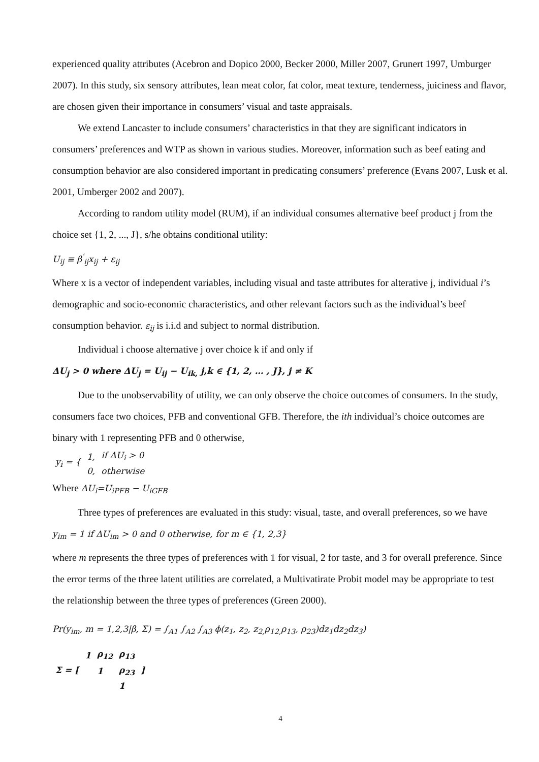experienced quality attributes (Acebron and Dopico 2000, Becker 2000, Miller 2007, Grunert 1997, Umburger 2007). In this study, six sensory attributes, lean meat color, fat color, meat texture, tenderness, juiciness and flavor, are chosen given their importance in consumers’ visual and taste appraisals.
We extend Lancaster to include consumers’ characteristics in that they are significant indicators in consumers’ preferences and WTP as shown in various studies. Moreover, information such as beef eating and consumption behavior are also considered important in predicating consumers’ preference (Evans 2007, Lusk et al. 2001, Umberger 2002 and 2007).
According to random utility model (RUM), if an individual consumes alternative beef product j from the choice set {1, 2, ..., J}, s/he obtains conditional utility:
U<sub>ij</sub> ≡ β<sup>'</sup><sub>ij</sub>x<sub>ij</sub> + ε<sub>ij</sub>
Where x is a vector of independent variables, including visual and taste attributes for alterative j, individual i’s demographic and socio-economic characteristics, and other relevant factors such as the individual’s beef consumption behavior. ε<sub>ij</sub> is i.i.d and subject to normal distribution.
Individual i choose alternative j over choice k if and only if
ΔU<sub>j</sub> > 0 where ΔU<sub>j</sub> = U<sub>ij</sub> − U<sub>ik,</sub> j,k ∈ {1, 2, … , J}, j ≠ K
Due to the unobservability of utility, we can only observe the choice outcomes of consumers. In the study, consumers face two choices, PFB and conventional GFB. Therefore, the ith individual’s choice outcomes are binary with 1 representing PFB and 0 otherwise,
| y<sub>i</sub> = { | 1, | if ΔU<sub>i</sub> > 0 |
| | 0, | otherwise |
Where ΔU<sub>i</sub>=U<sub>iPFB</sub> − U<sub>iGFB</sub>
Three types of preferences are evaluated in this study: visual, taste, and overall preferences, so we have
y<sub>im</sub> = 1 if ΔU<sub>im</sub> > 0 and 0 otherwise, for m ∈ {1, 2,3}
where m represents the three types of preferences with 1 for visual, 2 for taste, and 3 for overall preference. Since the error terms of the three latent utilities are correlated, a Multivatirate Probit model may be appropriate to test the relationship between the three types of preferences (Green 2000).
Pr(y<sub>im</sub>, m = 1,2,3|β, Σ) = ∫<sub>A1</sub> ∫<sub>A2</sub> ∫<sub>A3</sub> ϕ(z<sub>1</sub>, z<sub>2</sub>, z<sub>2,</sub>ρ<sub>12,</sub>ρ<sub>13</sub>, ρ<sub>23</sub>)dz<sub>1</sub>dz<sub>2</sub>dz<sub>3</sub>)
| Σ = [ | 1 | ρ<sub>12</sub> | ρ<sub>13</sub> | ] |
| | | 1 | ρ<sub>23</sub> | |
| | | | 1 | |
4